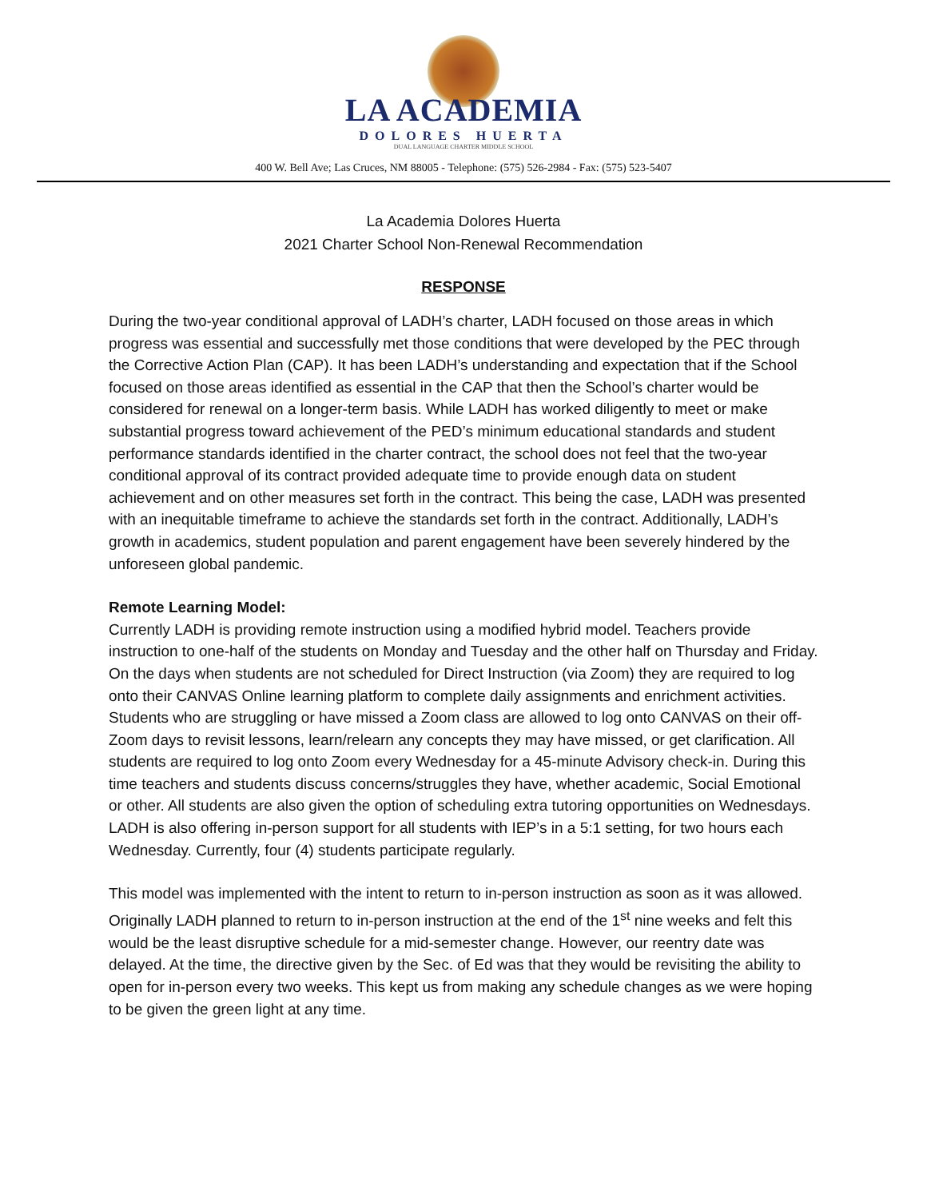LA ACADEMIA
DOLORES HUERTA
DUAL LANGUAGE CHARTER MIDDLE SCHOOL
400 W. Bell Ave; Las Cruces, NM 88005 - Telephone: (575) 526-2984 - Fax: (575) 523-5407
La Academia Dolores Huerta
2021 Charter School Non-Renewal Recommendation
RESPONSE
During the two-year conditional approval of LADH’s charter, LADH focused on those areas in which progress was essential and successfully met those conditions that were developed by the PEC through the Corrective Action Plan (CAP). It has been LADH’s understanding and expectation that if the School focused on those areas identified as essential in the CAP that then the School’s charter would be considered for renewal on a longer-term basis. While LADH has worked diligently to meet or make substantial progress toward achievement of the PED’s minimum educational standards and student performance standards identified in the charter contract, the school does not feel that the two-year conditional approval of its contract provided adequate time to provide enough data on student achievement and on other measures set forth in the contract. This being the case, LADH was presented with an inequitable timeframe to achieve the standards set forth in the contract. Additionally, LADH’s growth in academics, student population and parent engagement have been severely hindered by the unforeseen global pandemic.
Remote Learning Model:
Currently LADH is providing remote instruction using a modified hybrid model. Teachers provide instruction to one-half of the students on Monday and Tuesday and the other half on Thursday and Friday. On the days when students are not scheduled for Direct Instruction (via Zoom) they are required to log onto their CANVAS Online learning platform to complete daily assignments and enrichment activities. Students who are struggling or have missed a Zoom class are allowed to log onto CANVAS on their off-Zoom days to revisit lessons, learn/relearn any concepts they may have missed, or get clarification. All students are required to log onto Zoom every Wednesday for a 45-minute Advisory check-in. During this time teachers and students discuss concerns/struggles they have, whether academic, Social Emotional or other. All students are also given the option of scheduling extra tutoring opportunities on Wednesdays. LADH is also offering in-person support for all students with IEP’s in a 5:1 setting, for two hours each Wednesday. Currently, four (4) students participate regularly.
This model was implemented with the intent to return to in-person instruction as soon as it was allowed. Originally LADH planned to return to in-person instruction at the end of the 1<sup>st</sup> nine weeks and felt this would be the least disruptive schedule for a mid-semester change. However, our reentry date was delayed. At the time, the directive given by the Sec. of Ed was that they would be revisiting the ability to open for in-person every two weeks. This kept us from making any schedule changes as we were hoping to be given the green light at any time.